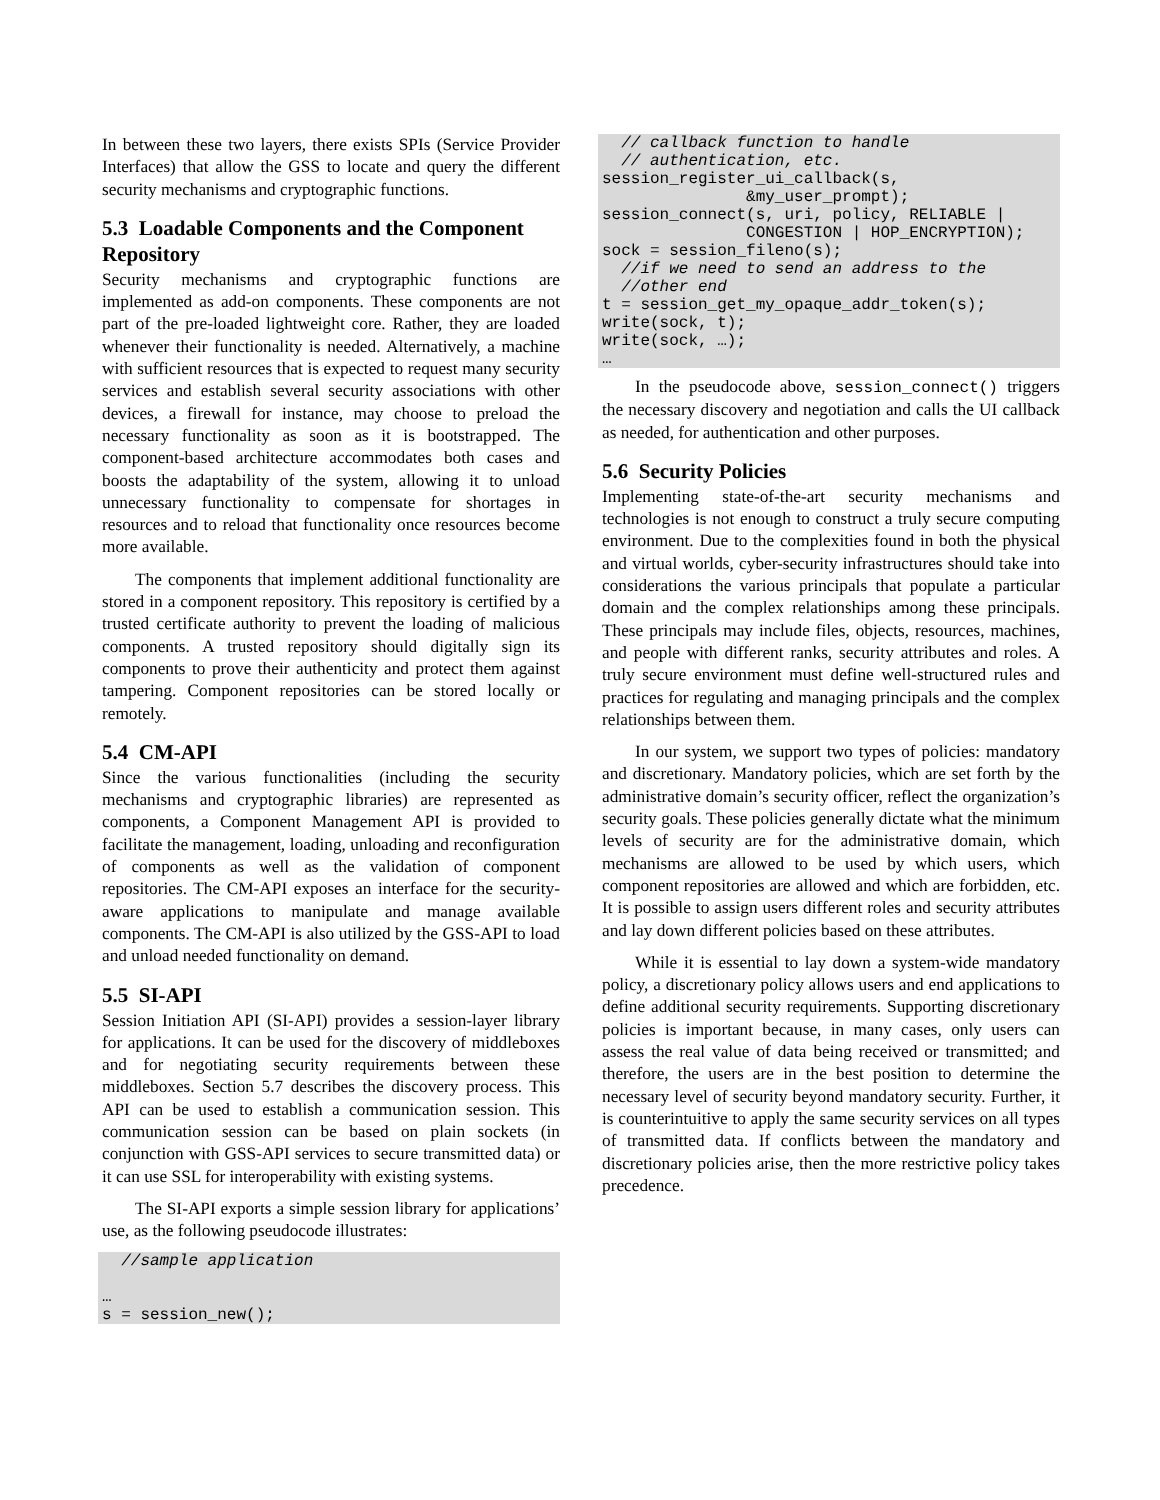In between these two layers, there exists SPIs (Service Provider Interfaces) that allow the GSS to locate and query the different security mechanisms and cryptographic functions.
5.3 Loadable Components and the Component Repository
Security mechanisms and cryptographic functions are implemented as add-on components. These components are not part of the pre-loaded lightweight core. Rather, they are loaded whenever their functionality is needed. Alternatively, a machine with sufficient resources that is expected to request many security services and establish several security associations with other devices, a firewall for instance, may choose to preload the necessary functionality as soon as it is bootstrapped. The component-based architecture accommodates both cases and boosts the adaptability of the system, allowing it to unload unnecessary functionality to compensate for shortages in resources and to reload that functionality once resources become more available.
The components that implement additional functionality are stored in a component repository. This repository is certified by a trusted certificate authority to prevent the loading of malicious components. A trusted repository should digitally sign its components to prove their authenticity and protect them against tampering. Component repositories can be stored locally or remotely.
5.4 CM-API
Since the various functionalities (including the security mechanisms and cryptographic libraries) are represented as components, a Component Management API is provided to facilitate the management, loading, unloading and reconfiguration of components as well as the validation of component repositories. The CM-API exposes an interface for the security-aware applications to manipulate and manage available components. The CM-API is also utilized by the GSS-API to load and unload needed functionality on demand.
5.5 SI-API
Session Initiation API (SI-API) provides a session-layer library for applications. It can be used for the discovery of middleboxes and for negotiating security requirements between these middleboxes. Section 5.7 describes the discovery process. This API can be used to establish a communication session. This communication session can be based on plain sockets (in conjunction with GSS-API services to secure transmitted data) or it can use SSL for interoperability with existing systems.
The SI-API exports a simple session library for applications’ use, as the following pseudocode illustrates:
  //sample application

…
s = session_new();
  // callback function to handle
  // authentication, etc.
session_register_ui_callback(s,
               &my_user_prompt);
session_connect(s, uri, policy, RELIABLE |
               CONGESTION | HOP_ENCRYPTION);
sock = session_fileno(s);
  //if we need to send an address to the
  //other end
t = session_get_my_opaque_addr_token(s);
write(sock, t);
write(sock, …);
…
In the pseudocode above, session_connect() triggers the necessary discovery and negotiation and calls the UI callback as needed, for authentication and other purposes.
5.6 Security Policies
Implementing state-of-the-art security mechanisms and technologies is not enough to construct a truly secure computing environment. Due to the complexities found in both the physical and virtual worlds, cyber-security infrastructures should take into considerations the various principals that populate a particular domain and the complex relationships among these principals. These principals may include files, objects, resources, machines, and people with different ranks, security attributes and roles. A truly secure environment must define well-structured rules and practices for regulating and managing principals and the complex relationships between them.
In our system, we support two types of policies: mandatory and discretionary. Mandatory policies, which are set forth by the administrative domain’s security officer, reflect the organization’s security goals. These policies generally dictate what the minimum levels of security are for the administrative domain, which mechanisms are allowed to be used by which users, which component repositories are allowed and which are forbidden, etc. It is possible to assign users different roles and security attributes and lay down different policies based on these attributes.
While it is essential to lay down a system-wide mandatory policy, a discretionary policy allows users and end applications to define additional security requirements. Supporting discretionary policies is important because, in many cases, only users can assess the real value of data being received or transmitted; and therefore, the users are in the best position to determine the necessary level of security beyond mandatory security. Further, it is counterintuitive to apply the same security services on all types of transmitted data. If conflicts between the mandatory and discretionary policies arise, then the more restrictive policy takes precedence.